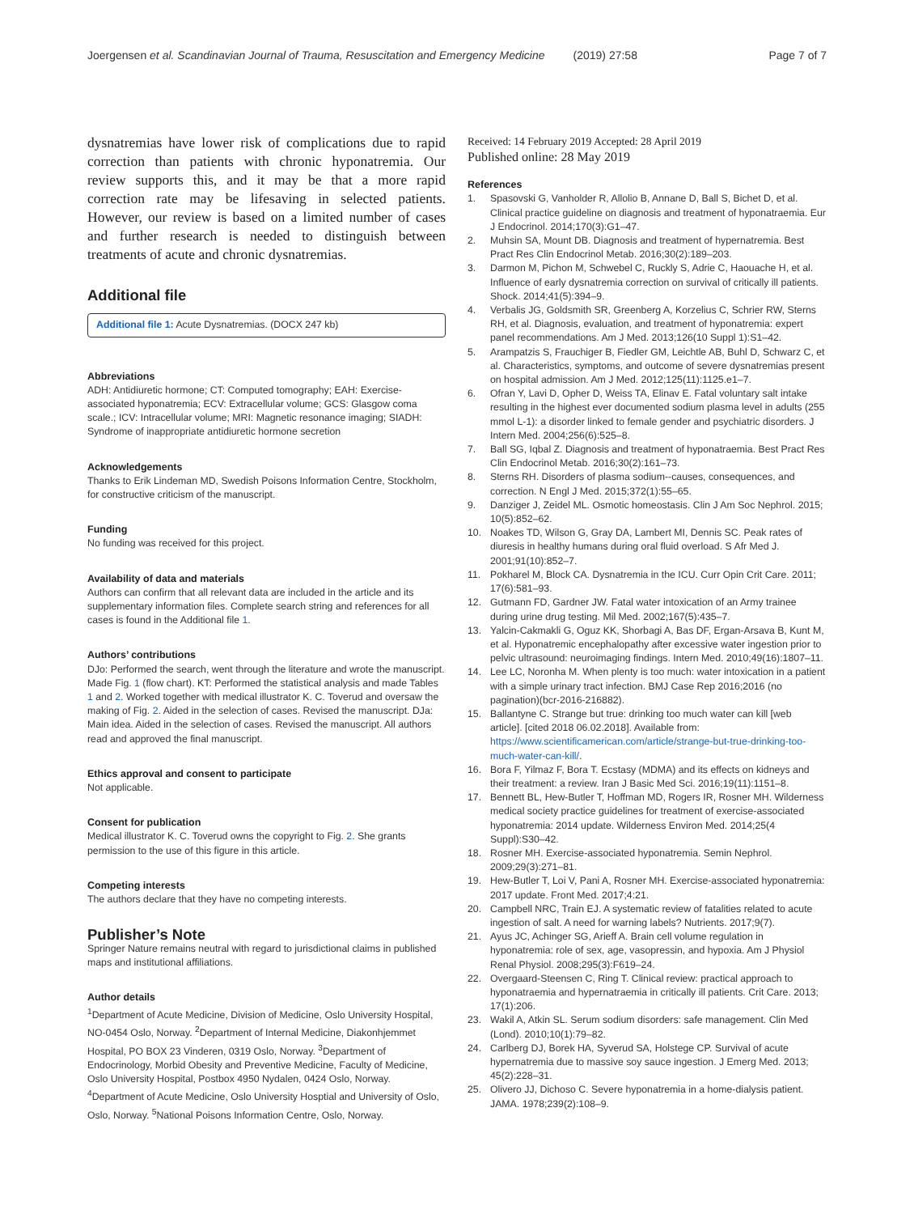Joergensen et al. Scandinavian Journal of Trauma, Resuscitation and Emergency Medicine (2019) 27:58 Page 7 of 7
dysnatremias have lower risk of complications due to rapid correction than patients with chronic hyponatremia. Our review supports this, and it may be that a more rapid correction rate may be lifesaving in selected patients. However, our review is based on a limited number of cases and further research is needed to distinguish between treatments of acute and chronic dysnatremias.
Additional file
Additional file 1: Acute Dysnatremias. (DOCX 247 kb)
Abbreviations
ADH: Antidiuretic hormone; CT: Computed tomography; EAH: Exercise-associated hyponatremia; ECV: Extracellular volume; GCS: Glasgow coma scale.; ICV: Intracellular volume; MRI: Magnetic resonance imaging; SIADH: Syndrome of inappropriate antidiuretic hormone secretion
Acknowledgements
Thanks to Erik Lindeman MD, Swedish Poisons Information Centre, Stockholm, for constructive criticism of the manuscript.
Funding
No funding was received for this project.
Availability of data and materials
Authors can confirm that all relevant data are included in the article and its supplementary information files. Complete search string and references for all cases is found in the Additional file 1.
Authors’ contributions
DJo: Performed the search, went through the literature and wrote the manuscript. Made Fig. 1 (flow chart). KT: Performed the statistical analysis and made Tables 1 and 2. Worked together with medical illustrator K. C. Toverud and oversaw the making of Fig. 2. Aided in the selection of cases. Revised the manuscript. DJa: Main idea. Aided in the selection of cases. Revised the manuscript. All authors read and approved the final manuscript.
Ethics approval and consent to participate
Not applicable.
Consent for publication
Medical illustrator K. C. Toverud owns the copyright to Fig. 2. She grants permission to the use of this figure in this article.
Competing interests
The authors declare that they have no competing interests.
Publisher’s Note
Springer Nature remains neutral with regard to jurisdictional claims in published maps and institutional affiliations.
Author details
<sup>1</sup> Department of Acute Medicine, Division of Medicine, Oslo University Hospital, NO-0454 Oslo, Norway. <sup>2</sup>Department of Internal Medicine, Diakonhjemmet Hospital, PO BOX 23 Vinderen, 0319 Oslo, Norway. <sup>3</sup>Department of Endocrinology, Morbid Obesity and Preventive Medicine, Faculty of Medicine, Oslo University Hospital, Postbox 4950 Nydalen, 0424 Oslo, Norway. <sup>4</sup>Department of Acute Medicine, Oslo University Hosptial and University of Oslo, Oslo, Norway. <sup>5</sup>National Poisons Information Centre, Oslo, Norway.
Received: 14 February 2019 Accepted: 28 April 2019
Published online: 28 May 2019
References
1. Spasovski G, Vanholder R, Allolio B, Annane D, Ball S, Bichet D, et al. Clinical practice guideline on diagnosis and treatment of hyponatraemia. Eur J Endocrinol. 2014;170(3):G1–47.
2. Muhsin SA, Mount DB. Diagnosis and treatment of hypernatremia. Best Pract Res Clin Endocrinol Metab. 2016;30(2):189–203.
3. Darmon M, Pichon M, Schwebel C, Ruckly S, Adrie C, Haouache H, et al. Influence of early dysnatremia correction on survival of critically ill patients. Shock. 2014;41(5):394–9.
4. Verbalis JG, Goldsmith SR, Greenberg A, Korzelius C, Schrier RW, Sterns RH, et al. Diagnosis, evaluation, and treatment of hyponatremia: expert panel recommendations. Am J Med. 2013;126(10 Suppl 1):S1–42.
5. Arampatzis S, Frauchiger B, Fiedler GM, Leichtle AB, Buhl D, Schwarz C, et al. Characteristics, symptoms, and outcome of severe dysnatremias present on hospital admission. Am J Med. 2012;125(11):1125.e1–7.
6. Ofran Y, Lavi D, Opher D, Weiss TA, Elinav E. Fatal voluntary salt intake resulting in the highest ever documented sodium plasma level in adults (255 mmol L-1): a disorder linked to female gender and psychiatric disorders. J Intern Med. 2004;256(6):525–8.
7. Ball SG, Iqbal Z. Diagnosis and treatment of hyponatraemia. Best Pract Res Clin Endocrinol Metab. 2016;30(2):161–73.
8. Sterns RH. Disorders of plasma sodium--causes, consequences, and correction. N Engl J Med. 2015;372(1):55–65.
9. Danziger J, Zeidel ML. Osmotic homeostasis. Clin J Am Soc Nephrol. 2015; 10(5):852–62.
10. Noakes TD, Wilson G, Gray DA, Lambert MI, Dennis SC. Peak rates of diuresis in healthy humans during oral fluid overload. S Afr Med J. 2001;91(10):852–7.
11. Pokharel M, Block CA. Dysnatremia in the ICU. Curr Opin Crit Care. 2011; 17(6):581–93.
12. Gutmann FD, Gardner JW. Fatal water intoxication of an Army trainee during urine drug testing. Mil Med. 2002;167(5):435–7.
13. Yalcin-Cakmakli G, Oguz KK, Shorbagi A, Bas DF, Ergan-Arsava B, Kunt M, et al. Hyponatremic encephalopathy after excessive water ingestion prior to pelvic ultrasound: neuroimaging findings. Intern Med. 2010;49(16):1807–11.
14. Lee LC, Noronha M. When plenty is too much: water intoxication in a patient with a simple urinary tract infection. BMJ Case Rep 2016;2016 (no pagination)(bcr-2016-216882).
15. Ballantyne C. Strange but true: drinking too much water can kill [web article]. [cited 2018 06.02.2018]. Available from: https://www.scientificamerican.com/article/strange-but-true-drinking-too-much-water-can-kill/.
16. Bora F, Yilmaz F, Bora T. Ecstasy (MDMA) and its effects on kidneys and their treatment: a review. Iran J Basic Med Sci. 2016;19(11):1151–8.
17. Bennett BL, Hew-Butler T, Hoffman MD, Rogers IR, Rosner MH. Wilderness medical society practice guidelines for treatment of exercise-associated hyponatremia: 2014 update. Wilderness Environ Med. 2014;25(4 Suppl):S30–42.
18. Rosner MH. Exercise-associated hyponatremia. Semin Nephrol. 2009;29(3):271–81.
19. Hew-Butler T, Loi V, Pani A, Rosner MH. Exercise-associated hyponatremia: 2017 update. Front Med. 2017;4:21.
20. Campbell NRC, Train EJ. A systematic review of fatalities related to acute ingestion of salt. A need for warning labels? Nutrients. 2017;9(7).
21. Ayus JC, Achinger SG, Arieff A. Brain cell volume regulation in hyponatremia: role of sex, age, vasopressin, and hypoxia. Am J Physiol Renal Physiol. 2008;295(3):F619–24.
22. Overgaard-Steensen C, Ring T. Clinical review: practical approach to hyponatraemia and hypernatraemia in critically ill patients. Crit Care. 2013; 17(1):206.
23. Wakil A, Atkin SL. Serum sodium disorders: safe management. Clin Med (Lond). 2010;10(1):79–82.
24. Carlberg DJ, Borek HA, Syverud SA, Holstege CP. Survival of acute hypernatremia due to massive soy sauce ingestion. J Emerg Med. 2013; 45(2):228–31.
25. Olivero JJ, Dichoso C. Severe hyponatremia in a home-dialysis patient. JAMA. 1978;239(2):108–9.